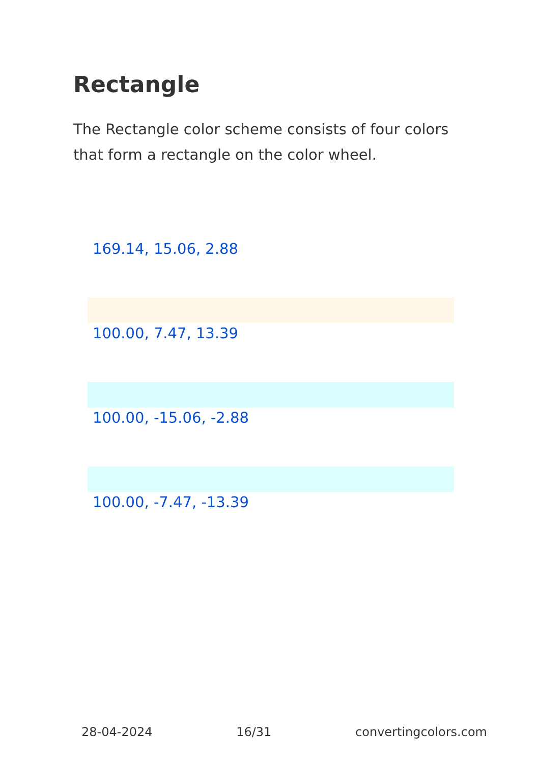Rectangle
The Rectangle color scheme consists of four colors that form a rectangle on the color wheel.
169.14, 15.06, 2.88
100.00, 7.47, 13.39
100.00, -15.06, -2.88
100.00, -7.47, -13.39
28-04-2024 16/31 convertingcolors.com